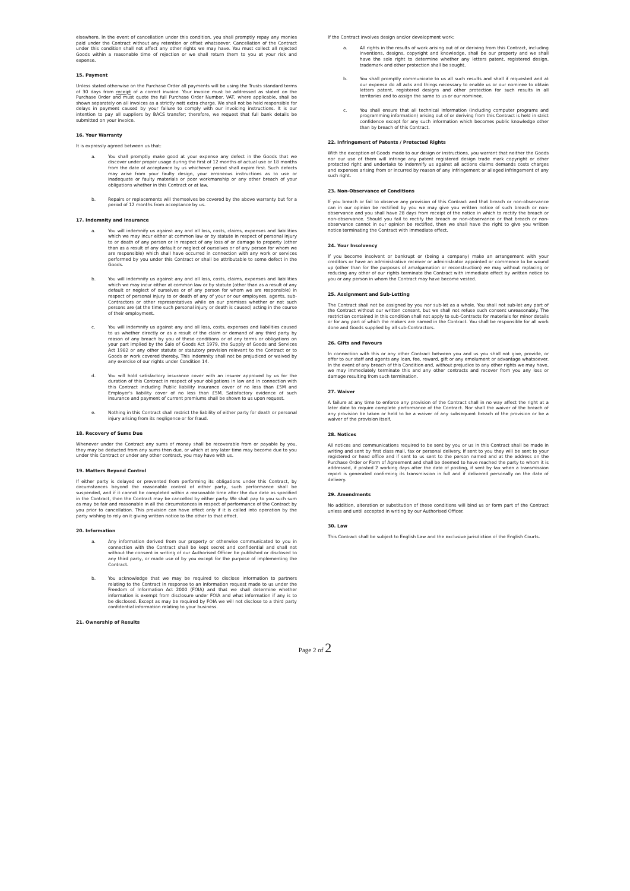elsewhere. In the event of cancellation under this condition, you shall promptly repay any monies paid under the Contract without any retention or offset whatsoever. Cancellation of the Contract under this condition shall not affect any other rights we may have. You must collect all rejected Goods within a reasonable time of rejection or we shall return them to you at your risk and expense.
15. Payment
Unless stated otherwise on the Purchase Order all payments will be using the Trusts standard terms of 30 days from receipt of a correct invoice. Your invoice must be addressed as stated on the Purchase Order and must quote the full Purchase Order Number. VAT, where applicable, shall be shown separately on all invoices as a strictly nett extra charge. We shall not be held responsible for delays in payment caused by your failure to comply with our invoicing instructions. It is our intention to pay all suppliers by BACS transfer; therefore, we request that full bank details be submitted on your invoice.
16. Your Warranty
It is expressly agreed between us that:
a. You shall promptly make good at your expense any defect in the Goods that we discover under proper usage during the first of 12 months of actual use or 18 months from the date of acceptance by us whichever period shall expire first. Such defects may arise from your faulty design, your erroneous instructions as to use or inadequate or faulty materials or poor workmanship or any other breach of your obligations whether in this Contract or at law.
b. Repairs or replacements will themselves be covered by the above warranty but for a period of 12 months from acceptance by us.
17. Indemnity and Insurance
a. You will indemnify us against any and all loss, costs, claims, expenses and liabilities which we may incur either at common law or by statute in respect of personal injury to or death of any person or in respect of any loss of or damage to property (other than as a result of any default or neglect of ourselves or of any person for whom we are responsible) which shall have occurred in connection with any work or services performed by you under this Contract or shall be attributable to some defect in the Goods.
b. You will indemnify us against any and all loss, costs, claims, expenses and liabilities which we may incur either at common law or by statute (other than as a result of any default or neglect of ourselves or of any person for whom we are responsible) in respect of personal injury to or death of any of your or our employees, agents, sub-Contractors or other representatives while on our premises whether or not such persons are (at the time such personal injury or death is caused) acting in the course of their employment.
c. You will indemnify us against any and all loss, costs, expenses and liabilities caused to us whether directly or as a result of the claim or demand of any third party by reason of any breach by you of these conditions or of any terms or obligations on your part implied by the Sale of Goods Act 1979, the Supply of Goods and Services Act 1982 or any other statute or statutory provision relevant to the Contract or to Goods or work covered thereby. This indemnity shall not be prejudiced or waived by any exercise of our rights under Condition 14.
d. You will hold satisfactory insurance cover with an insurer approved by us for the duration of this Contract in respect of your obligations in law and in connection with this Contract including Public liability insurance cover of no less than £5M and Employer's liability cover of no less than £5M. Satisfactory evidence of such insurance and payment of current premiums shall be shown to us upon request.
e. Nothing in this Contract shall restrict the liability of either party for death or personal injury arising from its negligence or for fraud.
18. Recovery of Sums Due
Whenever under the Contract any sums of money shall be recoverable from or payable by you, they may be deducted from any sums then due, or which at any later time may become due to you under this Contract or under any other contract, you may have with us.
19. Matters Beyond Control
If either party is delayed or prevented from performing its obligations under this Contract, by circumstances beyond the reasonable control of either party, such performance shall be suspended, and if it cannot be completed within a reasonable time after the due date as specified in the Contract, then the Contract may be cancelled by either party. We shall pay to you such sum as may be fair and reasonable in all the circumstances in respect of performance of the Contract by you prior to cancellation. This provision can have effect only if it is called into operation by the party wishing to rely on it giving written notice to the other to that effect.
20. Information
a. Any information derived from our property or otherwise communicated to you in connection with the Contract shall be kept secret and confidential and shall not without the consent in writing of our Authorised Officer be published or disclosed to any third party, or made use of by you except for the purpose of implementing the Contract.
b. You acknowledge that we may be required to disclose information to partners relating to the Contract in response to an information request made to us under the Freedom of Information Act 2000 (FOIA) and that we shall determine whether information is exempt from disclosure under FOIA and what information if any is to be disclosed. Except as may be required by FOIA we will not disclose to a third party confidential information relating to your business.
21. Ownership of Results
If the Contract involves design and/or development work:
a. All rights in the results of work arising out of or deriving from this Contract, including inventions, designs, copyright and knowledge, shall be our property and we shall have the sole right to determine whether any letters patent, registered design, trademark and other protection shall be sought.
b. You shall promptly communicate to us all such results and shall if requested and at our expense do all acts and things necessary to enable us or our nominee to obtain letters patent, registered designs and other protection for such results in all territories and to assign the same to us or our nominee.
c. You shall ensure that all technical information (including computer programs and programming information) arising out of or deriving from this Contract is held in strict confidence except for any such information which becomes public knowledge other than by breach of this Contract.
22. Infringement of Patents / Protected Rights
With the exception of Goods made to our design or instructions, you warrant that neither the Goods nor our use of them will infringe any patent registered design trade mark copyright or other protected right and undertake to indemnify us against all actions claims demands costs charges and expenses arising from or incurred by reason of any infringement or alleged infringement of any such right.
23. Non-Observance of Conditions
If you breach or fail to observe any provision of this Contract and that breach or non-observance can in our opinion be rectified by you we may give you written notice of such breach or non-observance and you shall have 28 days from receipt of the notice in which to rectify the breach or non-observance. Should you fail to rectify the breach or non-observance or that breach or non-observance cannot in our opinion be rectified, then we shall have the right to give you written notice terminating the Contract with immediate effect.
24. Your Insolvency
If you become insolvent or bankrupt or (being a company) make an arrangement with your creditors or have an administrative receiver or administrator appointed or commence to be wound up (other than for the purposes of amalgamation or reconstruction) we may without replacing or reducing any other of our rights terminate the Contract with immediate effect by written notice to you or any person in whom the Contract may have become vested.
25. Assignment and Sub-Letting
The Contract shall not be assigned by you nor sub-let as a whole. You shall not sub-let any part of the Contract without our written consent, but we shall not refuse such consent unreasonably. The restriction contained in this condition shall not apply to sub-Contracts for materials for minor details or for any part of which the makers are named in the Contract. You shall be responsible for all work done and Goods supplied by all sub-Contractors.
26. Gifts and Favours
In connection with this or any other Contract between you and us you shall not give, provide, or offer to our staff and agents any loan, fee, reward, gift or any emolument or advantage whatsoever. In the event of any breach of this Condition and, without prejudice to any other rights we may have, we may immediately terminate this and any other contracts and recover from you any loss or damage resulting from such termination.
27. Waiver
A failure at any time to enforce any provision of the Contract shall in no way affect the right at a later date to require complete performance of the Contract. Nor shall the waiver of the breach of any provision be taken or held to be a waiver of any subsequent breach of the provision or be a waiver of the provision itself.
28. Notices
All notices and communications required to be sent by you or us in this Contract shall be made in writing and sent by first class mail, fax or personal delivery. If sent to you they will be sent to your registered or head office and if sent to us sent to the person named and at the address on the Purchase Order or Form of Agreement and shall be deemed to have reached the party to whom it is addressed, if posted 2 working days after the date of posting, if sent by fax when a transmission report is generated confirming its transmission in full and if delivered personally on the date of delivery.
29. Amendments
No addition, alteration or substitution of these conditions will bind us or form part of the Contract unless and until accepted in writing by our Authorised Officer.
30. Law
This Contract shall be subject to English Law and the exclusive jurisdiction of the English Courts.
Page 2 of 2